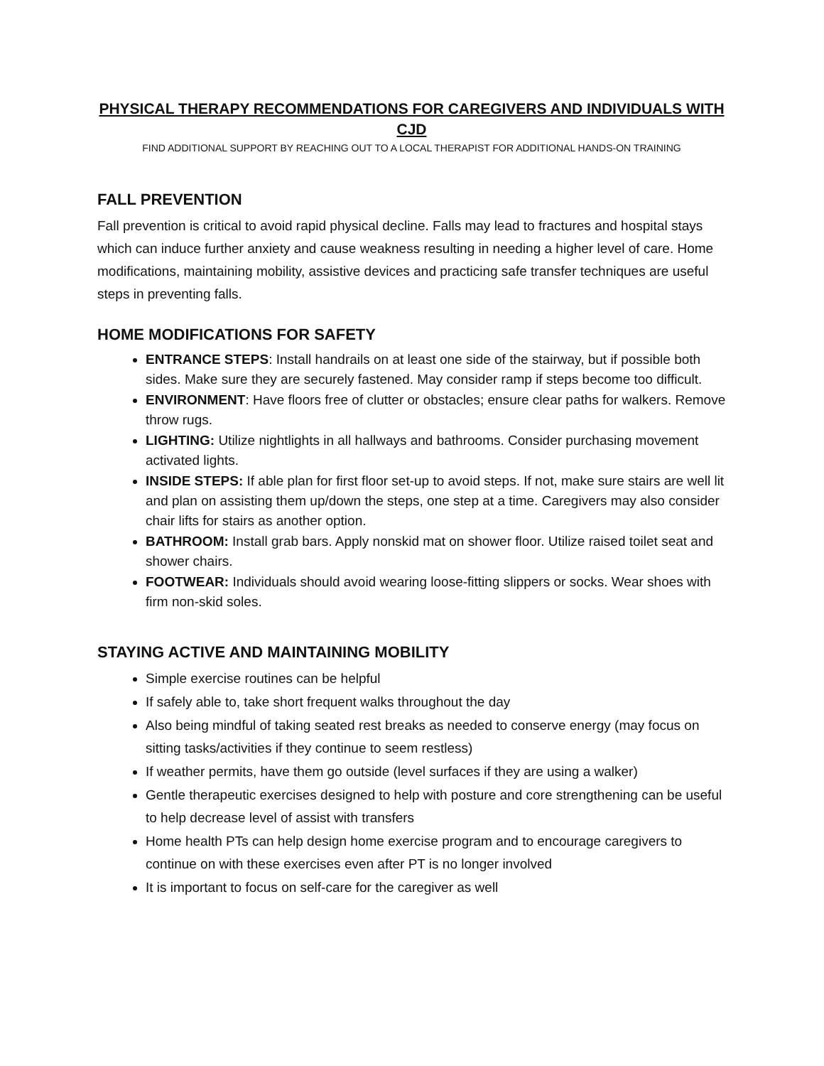PHYSICAL THERAPY RECOMMENDATIONS FOR CAREGIVERS AND INDIVIDUALS WITH CJD
FIND ADDITIONAL SUPPORT BY REACHING OUT TO A LOCAL THERAPIST FOR ADDITIONAL HANDS-ON TRAINING
FALL PREVENTION
Fall prevention is critical to avoid rapid physical decline. Falls may lead to fractures and hospital stays which can induce further anxiety and cause weakness resulting in needing a higher level of care. Home modifications, maintaining mobility, assistive devices and practicing safe transfer techniques are useful steps in preventing falls.
HOME MODIFICATIONS FOR SAFETY
ENTRANCE STEPS: Install handrails on at least one side of the stairway, but if possible both sides. Make sure they are securely fastened. May consider ramp if steps become too difficult.
ENVIRONMENT: Have floors free of clutter or obstacles; ensure clear paths for walkers. Remove throw rugs.
LIGHTING: Utilize nightlights in all hallways and bathrooms. Consider purchasing movement activated lights.
INSIDE STEPS: If able plan for first floor set-up to avoid steps. If not, make sure stairs are well lit and plan on assisting them up/down the steps, one step at a time. Caregivers may also consider chair lifts for stairs as another option.
BATHROOM: Install grab bars. Apply nonskid mat on shower floor. Utilize raised toilet seat and shower chairs.
FOOTWEAR: Individuals should avoid wearing loose-fitting slippers or socks. Wear shoes with firm non-skid soles.
STAYING ACTIVE AND MAINTAINING MOBILITY
Simple exercise routines can be helpful
If safely able to, take short frequent walks throughout the day
Also being mindful of taking seated rest breaks as needed to conserve energy (may focus on sitting tasks/activities if they continue to seem restless)
If weather permits, have them go outside (level surfaces if they are using a walker)
Gentle therapeutic exercises designed to help with posture and core strengthening can be useful to help decrease level of assist with transfers
Home health PTs can help design home exercise program and to encourage caregivers to continue on with these exercises even after PT is no longer involved
It is important to focus on self-care for the caregiver as well